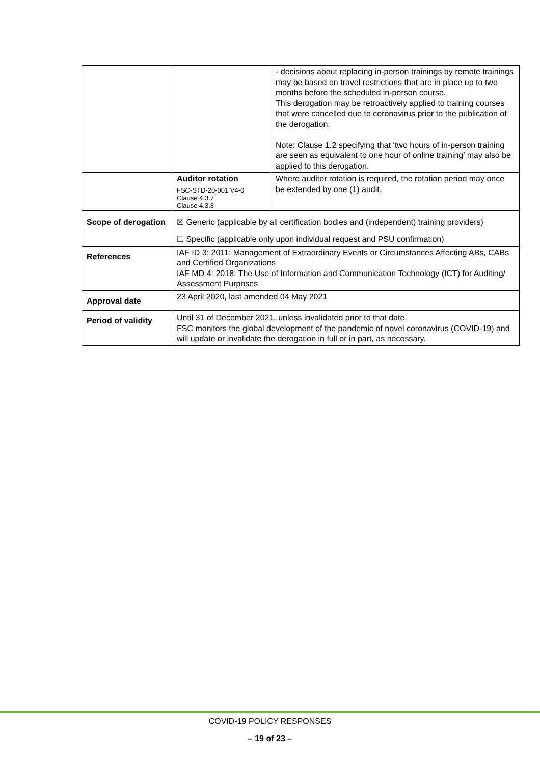| | | - decisions about replacing in-person trainings by remote trainings may be based on travel restrictions that are in place up to two months before the scheduled in-person course. This derogation may be retroactively applied to training courses that were cancelled due to coronavirus prior to the publication of the derogation. Note: Clause 1.2 specifying that ‘two hours of in-person training are seen as equivalent to one hour of online training’ may also be applied to this derogation. |
| | Auditor rotation FSC-STD-20-001 V4-0 Clause 4.3.7 Clause 4.3.8 | Where auditor rotation is required, the rotation period may once be extended by one (1) audit. |
| Scope of derogation | ☒ Generic (applicable by all certification bodies and (independent) training providers) ☐ Specific (applicable only upon individual request and PSU confirmation) | |
| References | IAF ID 3: 2011: Management of Extraordinary Events or Circumstances Affecting ABs, CABs and Certified Organizations IAF MD 4: 2018: The Use of Information and Communication Technology (ICT) for Auditing/ Assessment Purposes | |
| Approval date | 23 April 2020, last amended 04 May 2021 | |
| Period of validity | Until 31 of December 2021, unless invalidated prior to that date. FSC monitors the global development of the pandemic of novel coronavirus (COVID-19) and will update or invalidate the derogation in full or in part, as necessary. | |
COVID-19 POLICY RESPONSES
– 19 of 23 –